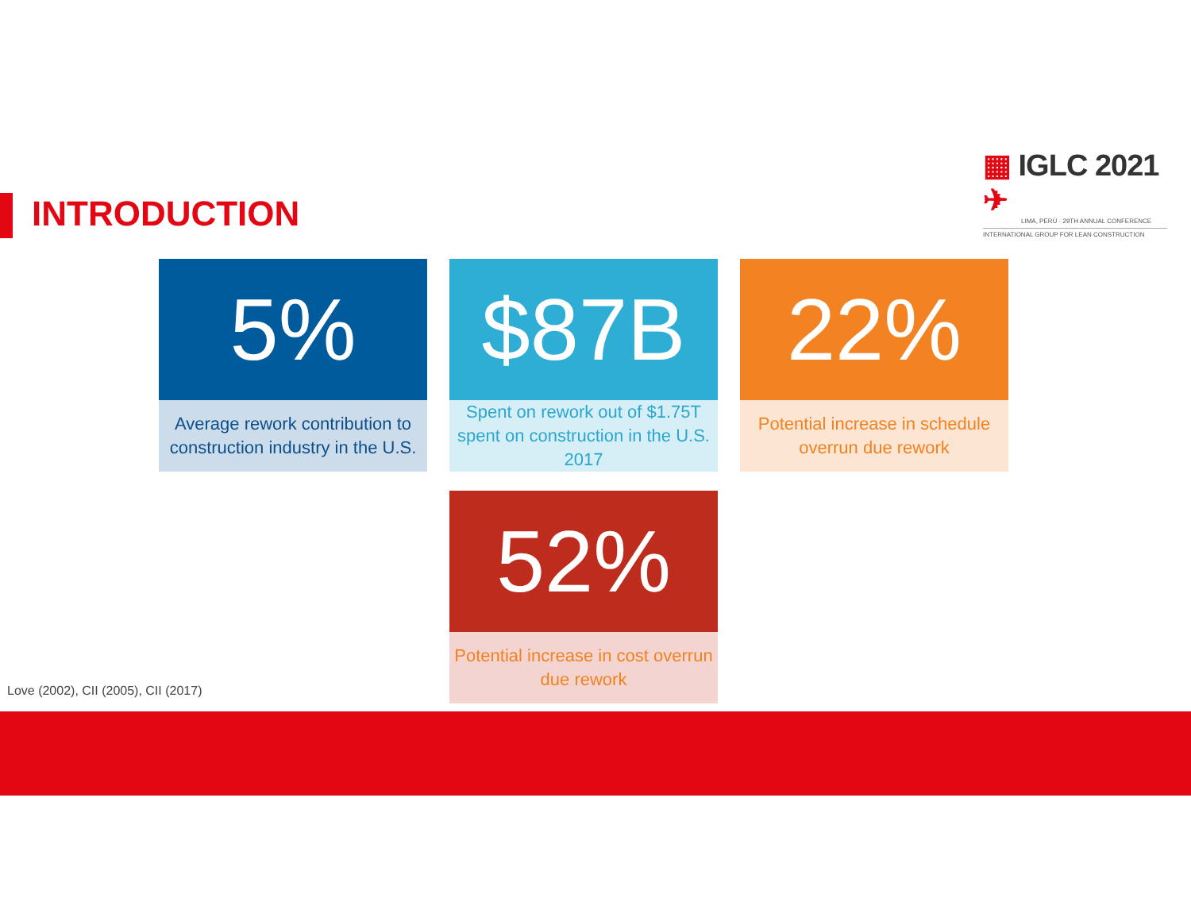▦ IGLC 2021 ✈
LIMA, PERÚ · 29TH ANNUAL CONFERENCE
INTERNATIONAL GROUP FOR LEAN CONSTRUCTION
INTRODUCTION
5%
Average rework contribution to construction industry in the U.S.
$87B
Spent on rework out of $1.75T spent on construction in the U.S. 2017
22%
Potential increase in schedule overrun due rework
52%
Potential increase in cost overrun due rework
Love (2002), CII (2005), CII (2017)